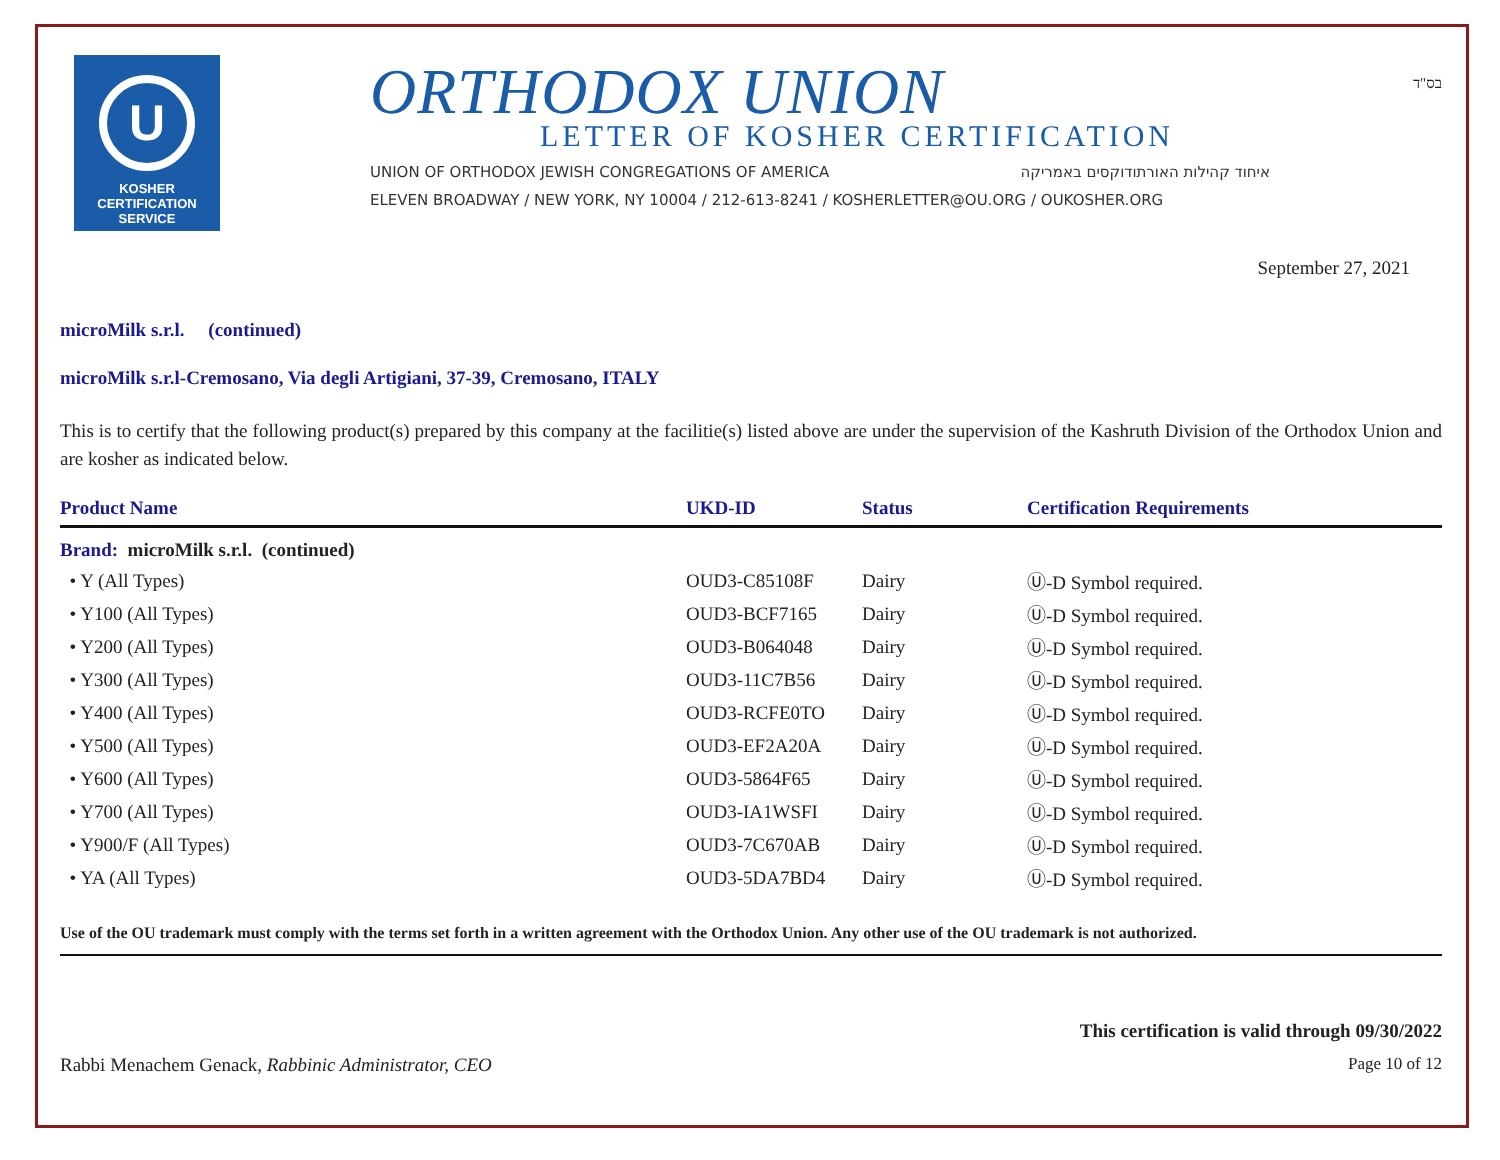U
KOSHER
CERTIFICATION
SERVICE
ORTHODOX UNION
LETTER OF KOSHER CERTIFICATION
UNION OF ORTHODOX JEWISH CONGREGATIONS OF AMERICA איחוד קהילות האורתודוקסים באמריקה
ELEVEN BROADWAY / NEW YORK, NY 10004 / 212-613-8241 / KOSHERLETTER@OU.ORG / OUKOSHER.ORG
בס"ד
September 27, 2021
microMilk s.r.l. (continued)
microMilk s.r.l-Cremosano, Via degli Artigiani, 37-39, Cremosano, ITALY
This is to certify that the following product(s) prepared by this company at the facilitie(s) listed above are under the supervision of the Kashruth Division of the Orthodox Union and are kosher as indicated below.
| Product Name | UKD-ID | Status | Certification Requirements |
| --- | --- | --- | --- |
| Brand: microMilk s.r.l. (continued) | | | |
| • Y (All Types) | OUD3-C85108F | Dairy | Ⓤ-D Symbol required. |
| • Y100 (All Types) | OUD3-BCF7165 | Dairy | Ⓤ-D Symbol required. |
| • Y200 (All Types) | OUD3-B064048 | Dairy | Ⓤ-D Symbol required. |
| • Y300 (All Types) | OUD3-11C7B56 | Dairy | Ⓤ-D Symbol required. |
| • Y400 (All Types) | OUD3-RCFE0TO | Dairy | Ⓤ-D Symbol required. |
| • Y500 (All Types) | OUD3-EF2A20A | Dairy | Ⓤ-D Symbol required. |
| • Y600 (All Types) | OUD3-5864F65 | Dairy | Ⓤ-D Symbol required. |
| • Y700 (All Types) | OUD3-IA1WSFI | Dairy | Ⓤ-D Symbol required. |
| • Y900/F (All Types) | OUD3-7C670AB | Dairy | Ⓤ-D Symbol required. |
| • YA (All Types) | OUD3-5DA7BD4 | Dairy | Ⓤ-D Symbol required. |
Use of the OU trademark must comply with the terms set forth in a written agreement with the Orthodox Union. Any other use of the OU trademark is not authorized.
Rabbi Menachem Genack, Rabbinic Administrator, CEO
This certification is valid through 09/30/2022
Page 10 of 12